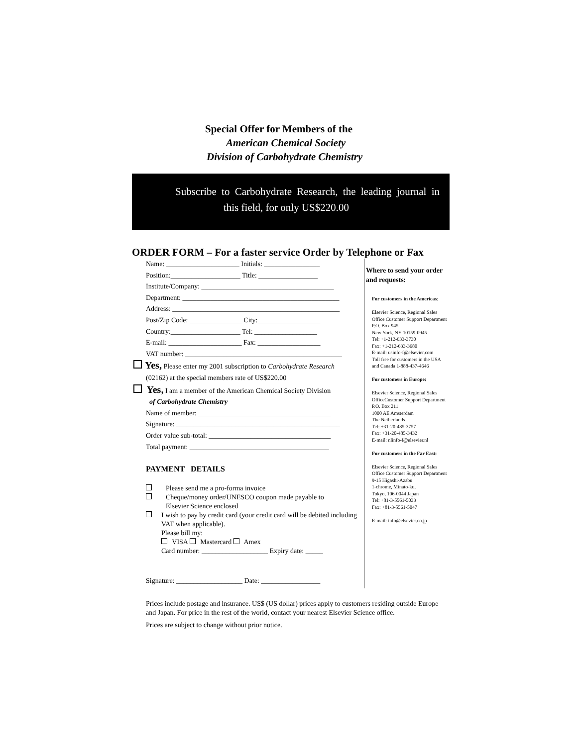Special Offer for Members of the
American Chemical Society
Division of Carbohydrate Chemistry
Subscribe to Carbohydrate Research, the leading journal in this field, for only US$220.00
ORDER FORM – For a faster service Order by Telephone or Fax
Name: _____________________ Initials: ________________
Position:____________________ Title: _________________
Institute/Company: ______________________________________
Department: _____________________________________________
Address: ________________________________________________
Post/Zip Code: _______________ City:__________________
Country:____________________ Tel: __________________
E-mail: _____________________ Fax: __________________
VAT number: _____________________________________________
Yes, Please enter my 2001 subscription to Carbohydrate Research
(02162) at the special members rate of US$220.00
Yes, I am a member of the American Chemical Society Division
of Carbohydrate Chemistry
Name of member: ______________________________________
Signature: _______________________________________________
Order value sub-total: ___________________________________
Total payment: ________________________________________
PAYMENT DETAILS
Please send me a pro-forma invoice
Cheque/money order/UNESCO coupon made payable to
Elsevier Science enclosed
I wish to pay by credit card (your credit card will be debited including VAT when applicable).
Please bill my:
VISA Mastercard Amex
Card number: ___________________ Expiry date: _____
Signature: ___________________ Date: _________________
Where to send your order and requests:
For customers in the Americas:
Elsevier Science, Regional Sales Office Customer Support Department
P.O. Box 945
New York, NY 10159-0945
Tel: +1-212-633-3730
Fax: +1-212-633-3680
E-mail: usinfo-f@elsevier.com
Toll free for customers in the USA and Canada 1-888-437-4646
For customers in Europe:
Elsevier Science, Regional Sales OfficeCustomer Support Department
P.O. Box 211
1000 AE Amsterdam
The Netherlands
Tel: +31-20-485-3757
Fax: +31-20-485-3432
E-mail: nlinfo-f@elsevier.nl
For customers in the Far East:
Elsevier Science, Regional Sales Office Customer Support Department
9-15 Higashi-Azabu
1-chrome, Minato-ku,
Tokyo, 106-0044 Japan
Tel: +81-3-5561-5033
Fax: +81-3-5561-5047
E-mail: info@elsevier.co.jp
Prices include postage and insurance. US$ (US dollar) prices apply to customers residing outside Europe and Japan. For price in the rest of the world, contact your nearest Elsevier Science office.
Prices are subject to change without prior notice.